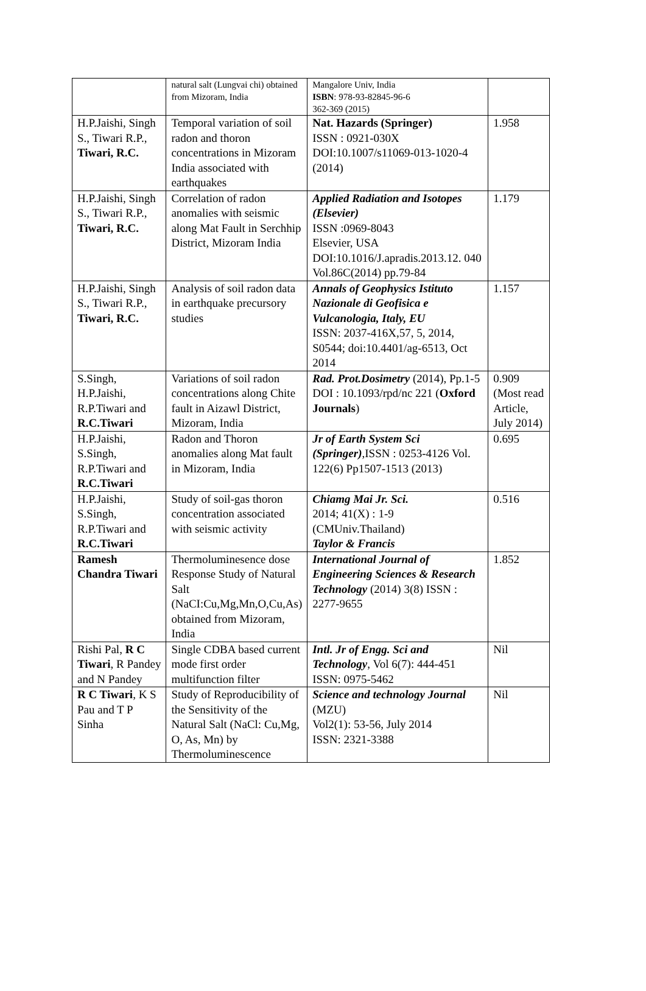| | natural salt (Lungvai chi) obtained from Mizoram, India | Mangalore Univ, India ISBN : 978-93-82845-96-6 362-369 (2015) | |
| H.P.Jaishi, Singh S., Tiwari R.P., Tiwari, R.C. | Temporal variation of soil radon and thoron concentrations in Mizoram India associated with earthquakes | Nat. Hazards (Springer) ISSN : 0921-030X DOI:10.1007/s11069-013-1020-4 (2014) | 1.958 |
| H.P.Jaishi, Singh S., Tiwari R.P., Tiwari, R.C. | Correlation of radon anomalies with seismic along Mat Fault in Serchhip District, Mizoram India | Applied Radiation and Isotopes (Elsevier) ISSN :0969-8043 Elsevier, USA DOI:10.1016/J.apradis.2013.12. 040 Vol.86C(2014) pp.79-84 | 1.179 |
| H.P.Jaishi, Singh S., Tiwari R.P., Tiwari, R.C. | Analysis of soil radon data in earthquake precursory studies | Annals of Geophysics Istituto Nazionale di Geofisica e Vulcanologia, Italy, EU ISSN: 2037-416X,57, 5, 2014, S0544; doi:10.4401/ag-6513, Oct 2014 | 1.157 |
| S.Singh, H.P.Jaishi, R.P.Tiwari and R.C.Tiwari | Variations of soil radon concentrations along Chite fault in Aizawl District, Mizoram, India | Rad. Prot.Dosimetry (2014), Pp.1-5 DOI : 10.1093/rpd/nc 221 ( Oxford Journals ) | 0.909 (Most read Article, July 2014) |
| H.P.Jaishi, S.Singh, R.P.Tiwari and R.C.Tiwari | Radon and Thoron anomalies along Mat fault in Mizoram, India | Jr of Earth System Sci (Springer) ,ISSN : 0253-4126 Vol. 122(6) Pp1507-1513 (2013) | 0.695 |
| H.P.Jaishi, S.Singh, R.P.Tiwari and R.C.Tiwari | Study of soil-gas thoron concentration associated with seismic activity | Chiamg Mai Jr. Sci. 2014; 41(X) : 1-9 (CMUniv.Thailand) Taylor & Francis | 0.516 |
| Ramesh Chandra Tiwari | Thermoluminesence dose Response Study of Natural Salt (NaCI:Cu,Mg,Mn,O,Cu,As) obtained from Mizoram, India | International Journal of Engineering Sciences & Research Technology (2014) 3(8) ISSN : 2277-9655 | 1.852 |
| Rishi Pal, R C Tiwari , R Pandey and N Pandey | Single CDBA based current mode first order multifunction filter | Intl. Jr of Engg. Sci and Technology , Vol 6(7): 444-451 ISSN: 0975-5462 | Nil |
| R C Tiwari , K S Pau and T P Sinha | Study of Reproducibility of the Sensitivity of the Natural Salt (NaCl: Cu,Mg, O, As, Mn) by Thermoluminescence | Science and technology Journal (MZU) Vol2(1): 53-56, July 2014 ISSN: 2321-3388 | Nil |